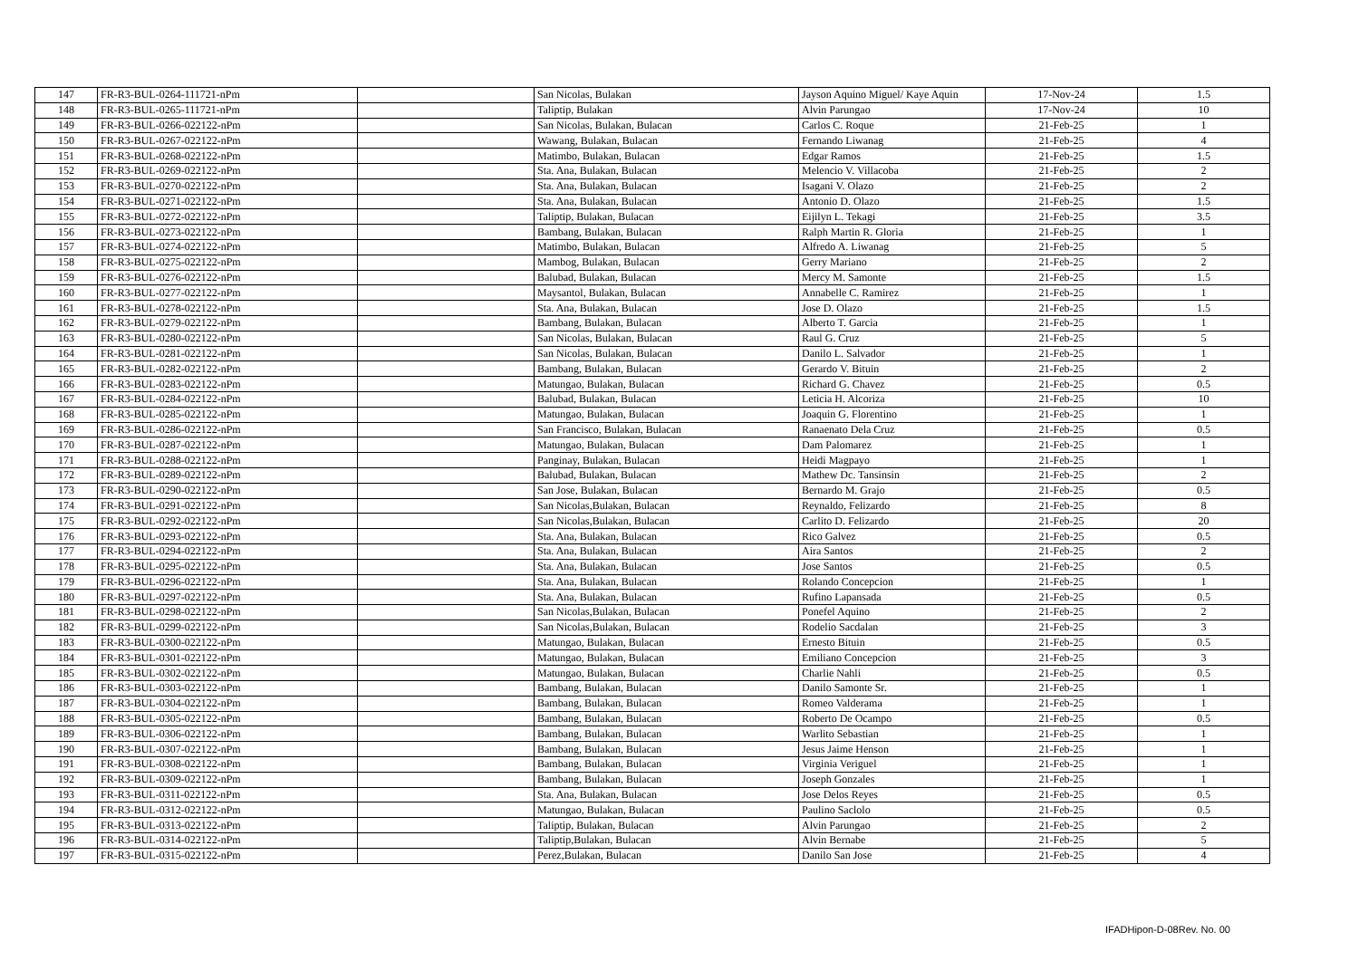| 147 | FR-R3-BUL-0264-111721-nPm | | San Nicolas, Bulakan | Jayson Aquino Miguel/ Kaye Aquin | 17-Nov-24 | 1.5 |
| 148 | FR-R3-BUL-0265-111721-nPm | | Taliptip, Bulakan | Alvin Parungao | 17-Nov-24 | 10 |
| 149 | FR-R3-BUL-0266-022122-nPm | | San Nicolas, Bulakan, Bulacan | Carlos C. Roque | 21-Feb-25 | 1 |
| 150 | FR-R3-BUL-0267-022122-nPm | | Wawang, Bulakan, Bulacan | Fernando Liwanag | 21-Feb-25 | 4 |
| 151 | FR-R3-BUL-0268-022122-nPm | | Matimbo, Bulakan, Bulacan | Edgar Ramos | 21-Feb-25 | 1.5 |
| 152 | FR-R3-BUL-0269-022122-nPm | | Sta. Ana, Bulakan, Bulacan | Melencio V. Villacoba | 21-Feb-25 | 2 |
| 153 | FR-R3-BUL-0270-022122-nPm | | Sta. Ana, Bulakan, Bulacan | Isagani V. Olazo | 21-Feb-25 | 2 |
| 154 | FR-R3-BUL-0271-022122-nPm | | Sta. Ana, Bulakan, Bulacan | Antonio D. Olazo | 21-Feb-25 | 1.5 |
| 155 | FR-R3-BUL-0272-022122-nPm | | Taliptip, Bulakan, Bulacan | Eijilyn L. Tekagi | 21-Feb-25 | 3.5 |
| 156 | FR-R3-BUL-0273-022122-nPm | | Bambang, Bulakan, Bulacan | Ralph Martin R. Gloria | 21-Feb-25 | 1 |
| 157 | FR-R3-BUL-0274-022122-nPm | | Matimbo, Bulakan, Bulacan | Alfredo A. Liwanag | 21-Feb-25 | 5 |
| 158 | FR-R3-BUL-0275-022122-nPm | | Mambog, Bulakan, Bulacan | Gerry Mariano | 21-Feb-25 | 2 |
| 159 | FR-R3-BUL-0276-022122-nPm | | Balubad, Bulakan, Bulacan | Mercy M. Samonte | 21-Feb-25 | 1.5 |
| 160 | FR-R3-BUL-0277-022122-nPm | | Maysantol, Bulakan, Bulacan | Annabelle C. Ramirez | 21-Feb-25 | 1 |
| 161 | FR-R3-BUL-0278-022122-nPm | | Sta. Ana, Bulakan, Bulacan | Jose D. Olazo | 21-Feb-25 | 1.5 |
| 162 | FR-R3-BUL-0279-022122-nPm | | Bambang, Bulakan, Bulacan | Alberto T. Garcia | 21-Feb-25 | 1 |
| 163 | FR-R3-BUL-0280-022122-nPm | | San Nicolas, Bulakan, Bulacan | Raul G. Cruz | 21-Feb-25 | 5 |
| 164 | FR-R3-BUL-0281-022122-nPm | | San Nicolas, Bulakan, Bulacan | Danilo L. Salvador | 21-Feb-25 | 1 |
| 165 | FR-R3-BUL-0282-022122-nPm | | Bambang, Bulakan, Bulacan | Gerardo V. Bituin | 21-Feb-25 | 2 |
| 166 | FR-R3-BUL-0283-022122-nPm | | Matungao, Bulakan, Bulacan | Richard G. Chavez | 21-Feb-25 | 0.5 |
| 167 | FR-R3-BUL-0284-022122-nPm | | Balubad, Bulakan, Bulacan | Leticia H. Alcoriza | 21-Feb-25 | 10 |
| 168 | FR-R3-BUL-0285-022122-nPm | | Matungao, Bulakan, Bulacan | Joaquin G. Florentino | 21-Feb-25 | 1 |
| 169 | FR-R3-BUL-0286-022122-nPm | | San Francisco, Bulakan, Bulacan | Ranaenato Dela Cruz | 21-Feb-25 | 0.5 |
| 170 | FR-R3-BUL-0287-022122-nPm | | Matungao, Bulakan, Bulacan | Dam Palomarez | 21-Feb-25 | 1 |
| 171 | FR-R3-BUL-0288-022122-nPm | | Panginay, Bulakan, Bulacan | Heidi Magpayo | 21-Feb-25 | 1 |
| 172 | FR-R3-BUL-0289-022122-nPm | | Balubad, Bulakan, Bulacan | Mathew Dc. Tansinsin | 21-Feb-25 | 2 |
| 173 | FR-R3-BUL-0290-022122-nPm | | San Jose, Bulakan, Bulacan | Bernardo M. Grajo | 21-Feb-25 | 0.5 |
| 174 | FR-R3-BUL-0291-022122-nPm | | San Nicolas,Bulakan, Bulacan | Reynaldo, Felizardo | 21-Feb-25 | 8 |
| 175 | FR-R3-BUL-0292-022122-nPm | | San Nicolas,Bulakan, Bulacan | Carlito D. Felizardo | 21-Feb-25 | 20 |
| 176 | FR-R3-BUL-0293-022122-nPm | | Sta. Ana, Bulakan, Bulacan | Rico Galvez | 21-Feb-25 | 0.5 |
| 177 | FR-R3-BUL-0294-022122-nPm | | Sta. Ana, Bulakan, Bulacan | Aira Santos | 21-Feb-25 | 2 |
| 178 | FR-R3-BUL-0295-022122-nPm | | Sta. Ana, Bulakan, Bulacan | Jose Santos | 21-Feb-25 | 0.5 |
| 179 | FR-R3-BUL-0296-022122-nPm | | Sta. Ana, Bulakan, Bulacan | Rolando Concepcion | 21-Feb-25 | 1 |
| 180 | FR-R3-BUL-0297-022122-nPm | | Sta. Ana, Bulakan, Bulacan | Rufino Lapansada | 21-Feb-25 | 0.5 |
| 181 | FR-R3-BUL-0298-022122-nPm | | San Nicolas,Bulakan, Bulacan | Ponefel Aquino | 21-Feb-25 | 2 |
| 182 | FR-R3-BUL-0299-022122-nPm | | San Nicolas,Bulakan, Bulacan | Rodelio Sacdalan | 21-Feb-25 | 3 |
| 183 | FR-R3-BUL-0300-022122-nPm | | Matungao, Bulakan, Bulacan | Ernesto Bituin | 21-Feb-25 | 0.5 |
| 184 | FR-R3-BUL-0301-022122-nPm | | Matungao, Bulakan, Bulacan | Emiliano Concepcion | 21-Feb-25 | 3 |
| 185 | FR-R3-BUL-0302-022122-nPm | | Matungao, Bulakan, Bulacan | Charlie Nahli | 21-Feb-25 | 0.5 |
| 186 | FR-R3-BUL-0303-022122-nPm | | Bambang, Bulakan, Bulacan | Danilo Samonte Sr. | 21-Feb-25 | 1 |
| 187 | FR-R3-BUL-0304-022122-nPm | | Bambang, Bulakan, Bulacan | Romeo Valderama | 21-Feb-25 | 1 |
| 188 | FR-R3-BUL-0305-022122-nPm | | Bambang, Bulakan, Bulacan | Roberto De Ocampo | 21-Feb-25 | 0.5 |
| 189 | FR-R3-BUL-0306-022122-nPm | | Bambang, Bulakan, Bulacan | Warlito Sebastian | 21-Feb-25 | 1 |
| 190 | FR-R3-BUL-0307-022122-nPm | | Bambang, Bulakan, Bulacan | Jesus Jaime Henson | 21-Feb-25 | 1 |
| 191 | FR-R3-BUL-0308-022122-nPm | | Bambang, Bulakan, Bulacan | Virginia Veriguel | 21-Feb-25 | 1 |
| 192 | FR-R3-BUL-0309-022122-nPm | | Bambang, Bulakan, Bulacan | Joseph Gonzales | 21-Feb-25 | 1 |
| 193 | FR-R3-BUL-0311-022122-nPm | | Sta. Ana, Bulakan, Bulacan | Jose Delos Reyes | 21-Feb-25 | 0.5 |
| 194 | FR-R3-BUL-0312-022122-nPm | | Matungao, Bulakan, Bulacan | Paulino Saclolo | 21-Feb-25 | 0.5 |
| 195 | FR-R3-BUL-0313-022122-nPm | | Taliptip, Bulakan, Bulacan | Alvin Parungao | 21-Feb-25 | 2 |
| 196 | FR-R3-BUL-0314-022122-nPm | | Taliptip,Bulakan, Bulacan | Alvin Bernabe | 21-Feb-25 | 5 |
| 197 | FR-R3-BUL-0315-022122-nPm | | Perez,Bulakan, Bulacan | Danilo San Jose | 21-Feb-25 | 4 |
IFADHipon-D-08Rev. No. 00